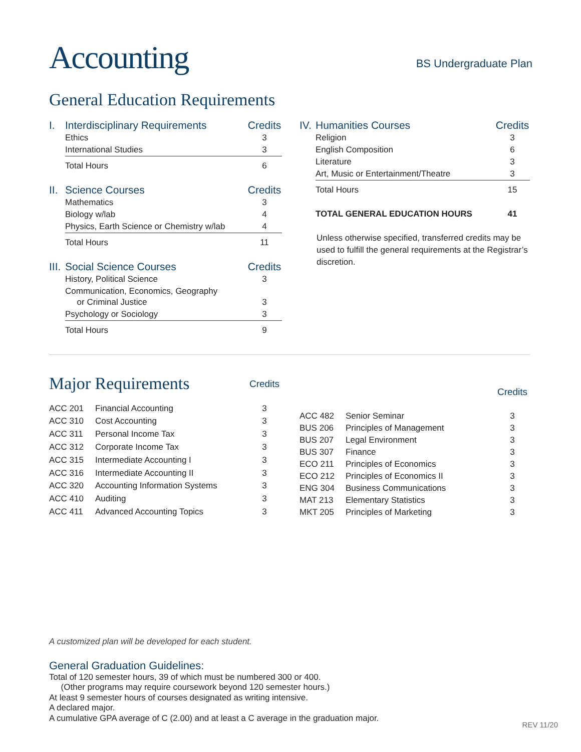Accounting BS Undergraduate Plan
General Education Requirements
| I. | Interdisciplinary Requirements | Credits |
| | Ethics | 3 |
| | International Studies | 3 |
| | Total Hours | 6 |
| II. | Science Courses | Credits |
| | Mathematics | 3 |
| | Biology w/lab | 4 |
| | Physics, Earth Science or Chemistry w/lab | 4 |
| | Total Hours | 11 |
| III. | Social Science Courses | Credits |
| | History, Political Science | 3 |
| | Communication, Economics, Geography or Criminal Justice | 3 |
| | Psychology or Sociology | 3 |
| | Total Hours | 9 |
| IV. | Humanities Courses | Credits |
| | Religion | 3 |
| | English Composition | 6 |
| | Literature | 3 |
| | Art, Music or Entertainment/Theatre | 3 |
| | Total Hours | 15 |
| | TOTAL GENERAL EDUCATION HOURS | 41 |
Unless otherwise specified, transferred credits may be used to fulfill the general requirements at the Registrar’s discretion.
| Major Requirements | | Credits |
| ACC 201 | Financial Accounting | 3 |
| ACC 310 | Cost Accounting | 3 |
| ACC 311 | Personal Income Tax | 3 |
| ACC 312 | Corporate Income Tax | 3 |
| ACC 315 | Intermediate Accounting I | 3 |
| ACC 316 | Intermediate Accounting II | 3 |
| ACC 320 | Accounting Information Systems | 3 |
| ACC 410 | Auditing | 3 |
| ACC 411 | Advanced Accounting Topics | 3 |
| | | Credits |
| ACC 482 | Senior Seminar | 3 |
| BUS 206 | Principles of Management | 3 |
| BUS 207 | Legal Environment | 3 |
| BUS 307 | Finance | 3 |
| ECO 211 | Principles of Economics | 3 |
| ECO 212 | Principles of Economics II | 3 |
| ENG 304 | Business Communications | 3 |
| MAT 213 | Elementary Statistics | 3 |
| MKT 205 | Principles of Marketing | 3 |
A customized plan will be developed for each student.
General Graduation Guidelines:
Total of 120 semester hours, 39 of which must be numbered 300 or 400.
(Other programs may require coursework beyond 120 semester hours.)
At least 9 semester hours of courses designated as writing intensive.
A declared major.
A cumulative GPA average of C (2.00) and at least a C average in the graduation major.
REV 11/20